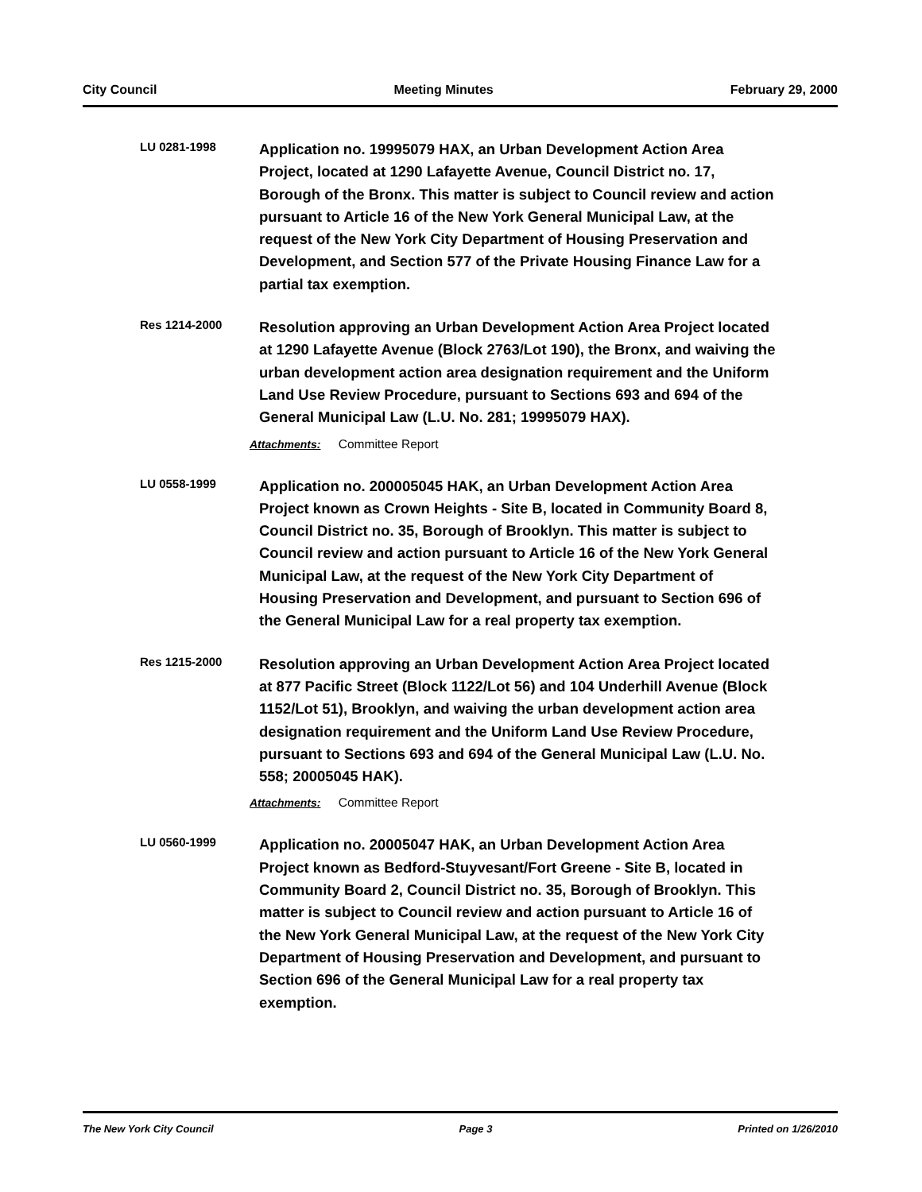City Council Meeting Minutes February 29, 2000
LU 0281-1998
Application no. 19995079 HAX, an Urban Development Action Area Project, located at 1290 Lafayette Avenue, Council District no. 17, Borough of the Bronx. This matter is subject to Council review and action pursuant to Article 16 of the New York General Municipal Law, at the request of the New York City Department of Housing Preservation and Development, and Section 577 of the Private Housing Finance Law for a partial tax exemption.
Res 1214-2000
Resolution approving an Urban Development Action Area Project located at 1290 Lafayette Avenue (Block 2763/Lot 190), the Bronx, and waiving the urban development action area designation requirement and the Uniform Land Use Review Procedure, pursuant to Sections 693 and 694 of the General Municipal Law (L.U. No. 281; 19995079 HAX).
Attachments: Committee Report
LU 0558-1999
Application no. 200005045 HAK, an Urban Development Action Area Project known as Crown Heights - Site B, located in Community Board 8, Council District no. 35, Borough of Brooklyn. This matter is subject to Council review and action pursuant to Article 16 of the New York General Municipal Law, at the request of the New York City Department of Housing Preservation and Development, and pursuant to Section 696 of the General Municipal Law for a real property tax exemption.
Res 1215-2000
Resolution approving an Urban Development Action Area Project located at 877 Pacific Street (Block 1122/Lot 56) and 104 Underhill Avenue (Block 1152/Lot 51), Brooklyn, and waiving the urban development action area designation requirement and the Uniform Land Use Review Procedure, pursuant to Sections 693 and 694 of the General Municipal Law (L.U. No. 558; 20005045 HAK).
Attachments: Committee Report
LU 0560-1999
Application no. 20005047 HAK, an Urban Development Action Area Project known as Bedford-Stuyvesant/Fort Greene - Site B, located in Community Board 2, Council District no. 35, Borough of Brooklyn. This matter is subject to Council review and action pursuant to Article 16 of the New York General Municipal Law, at the request of the New York City Department of Housing Preservation and Development, and pursuant to Section 696 of the General Municipal Law for a real property tax exemption.
The New York City Council Page 3 Printed on 1/26/2010